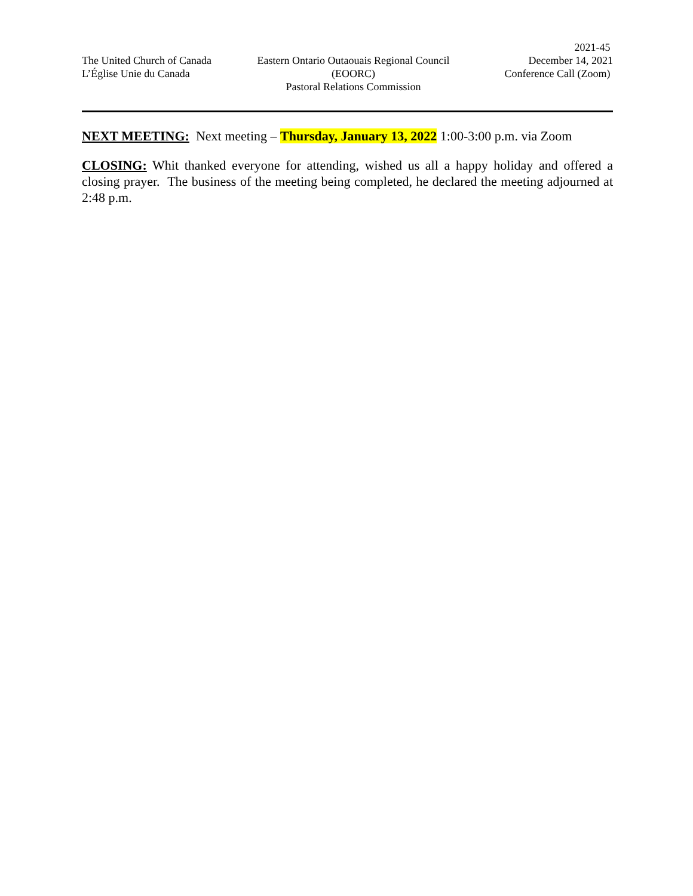The United Church of Canada
L’Église Unie du Canada
Eastern Ontario Outaouais Regional Council
(EOORC)
Pastoral Relations Commission
2021-45
December 14, 2021
Conference Call (Zoom)
NEXT MEETING: Next meeting – Thursday, January 13, 2022 1:00-3:00 p.m. via Zoom
CLOSING: Whit thanked everyone for attending, wished us all a happy holiday and offered a closing prayer. The business of the meeting being completed, he declared the meeting adjourned at 2:48 p.m.